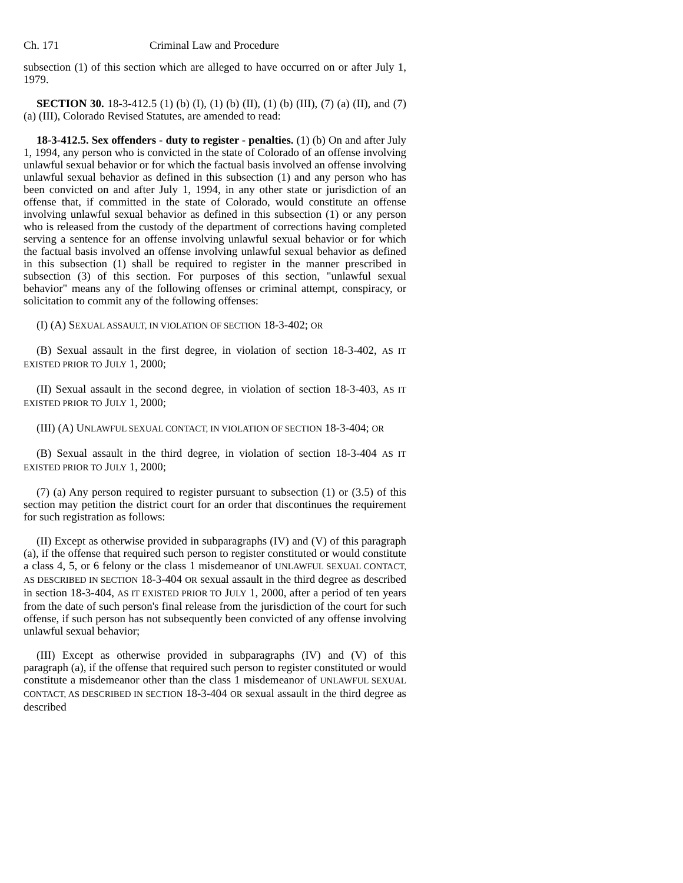Ch. 171 Criminal Law and Procedure
subsection (1) of this section which are alleged to have occurred on or after July 1, 1979.
SECTION 30. 18-3-412.5 (1) (b) (I), (1) (b) (II), (1) (b) (III), (7) (a) (II), and (7) (a) (III), Colorado Revised Statutes, are amended to read:
18-3-412.5. Sex offenders - duty to register - penalties. (1) (b) On and after July 1, 1994, any person who is convicted in the state of Colorado of an offense involving unlawful sexual behavior or for which the factual basis involved an offense involving unlawful sexual behavior as defined in this subsection (1) and any person who has been convicted on and after July 1, 1994, in any other state or jurisdiction of an offense that, if committed in the state of Colorado, would constitute an offense involving unlawful sexual behavior as defined in this subsection (1) or any person who is released from the custody of the department of corrections having completed serving a sentence for an offense involving unlawful sexual behavior or for which the factual basis involved an offense involving unlawful sexual behavior as defined in this subsection (1) shall be required to register in the manner prescribed in subsection (3) of this section. For purposes of this section, "unlawful sexual behavior" means any of the following offenses or criminal attempt, conspiracy, or solicitation to commit any of the following offenses:
(I) (A) SEXUAL ASSAULT, IN VIOLATION OF SECTION 18-3-402; OR
(B) Sexual assault in the first degree, in violation of section 18-3-402, AS IT EXISTED PRIOR TO JULY 1, 2000;
(II) Sexual assault in the second degree, in violation of section 18-3-403, AS IT EXISTED PRIOR TO JULY 1, 2000;
(III) (A) UNLAWFUL SEXUAL CONTACT, IN VIOLATION OF SECTION 18-3-404; OR
(B) Sexual assault in the third degree, in violation of section 18-3-404 AS IT EXISTED PRIOR TO JULY 1, 2000;
(7) (a) Any person required to register pursuant to subsection (1) or (3.5) of this section may petition the district court for an order that discontinues the requirement for such registration as follows:
(II) Except as otherwise provided in subparagraphs (IV) and (V) of this paragraph (a), if the offense that required such person to register constituted or would constitute a class 4, 5, or 6 felony or the class 1 misdemeanor of UNLAWFUL SEXUAL CONTACT, AS DESCRIBED IN SECTION 18-3-404 OR sexual assault in the third degree as described in section 18-3-404, AS IT EXISTED PRIOR TO JULY 1, 2000, after a period of ten years from the date of such person's final release from the jurisdiction of the court for such offense, if such person has not subsequently been convicted of any offense involving unlawful sexual behavior;
(III) Except as otherwise provided in subparagraphs (IV) and (V) of this paragraph (a), if the offense that required such person to register constituted or would constitute a misdemeanor other than the class 1 misdemeanor of UNLAWFUL SEXUAL CONTACT, AS DESCRIBED IN SECTION 18-3-404 OR sexual assault in the third degree as described